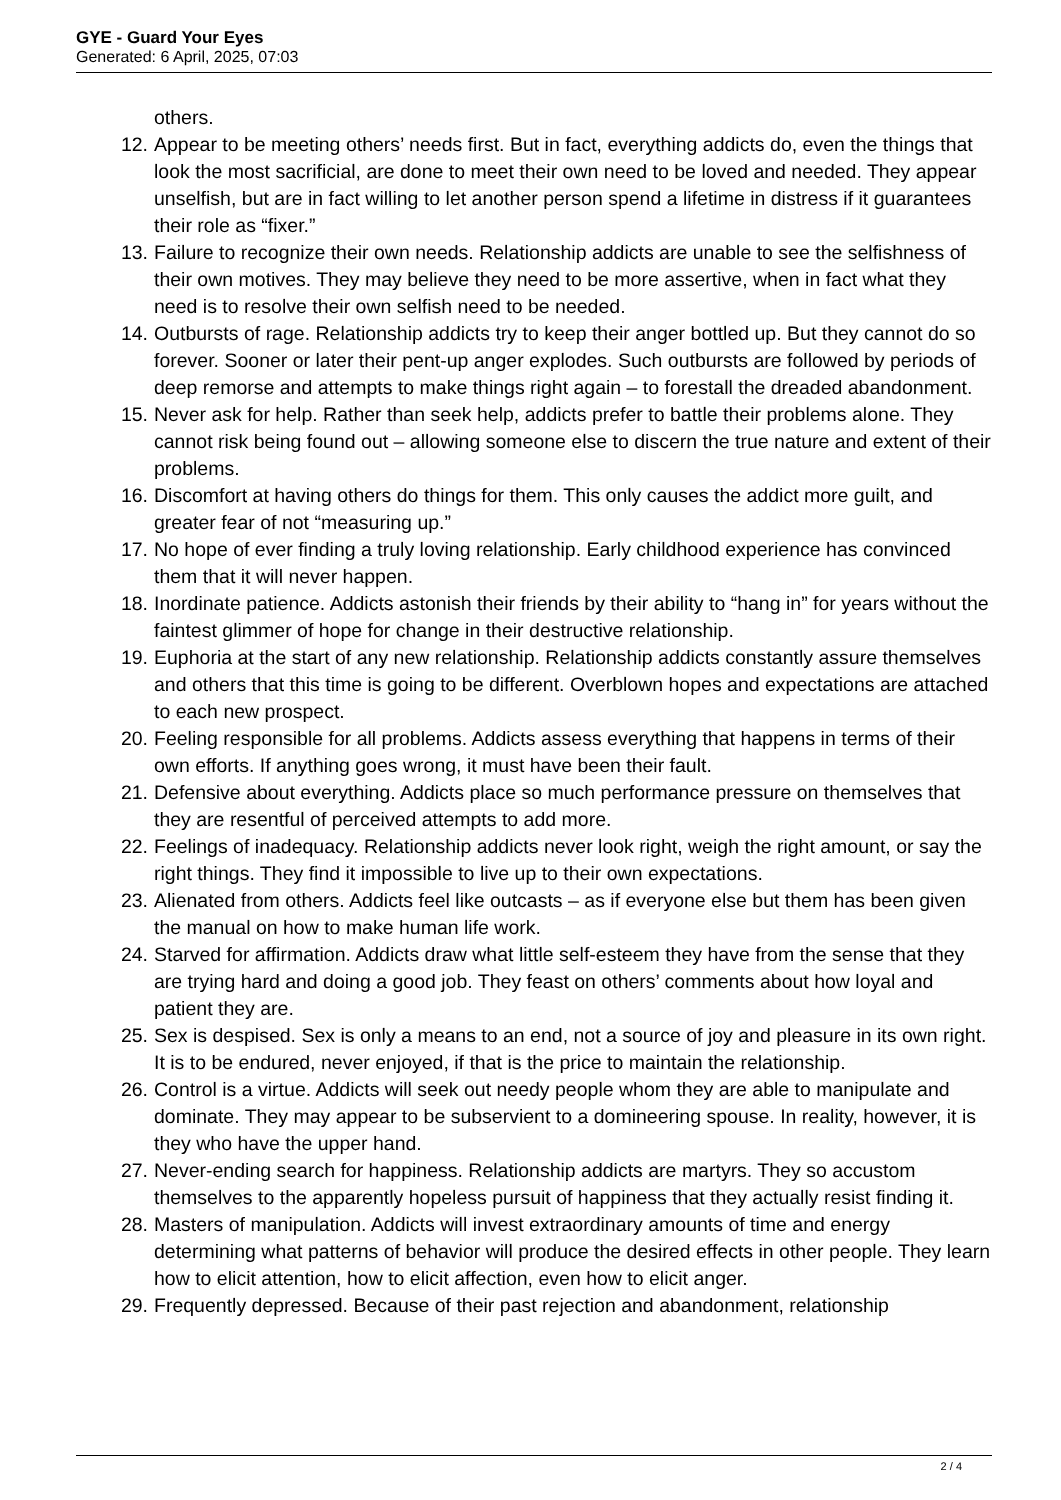GYE - Guard Your Eyes
Generated: 6 April, 2025, 07:03
others.
12. Appear to be meeting others’ needs first. But in fact, everything addicts do, even the things that look the most sacrificial, are done to meet their own need to be loved and needed. They appear unselfish, but are in fact willing to let another person spend a lifetime in distress if it guarantees their role as “fixer.”
13. Failure to recognize their own needs. Relationship addicts are unable to see the selfishness of their own motives. They may believe they need to be more assertive, when in fact what they need is to resolve their own selfish need to be needed.
14. Outbursts of rage. Relationship addicts try to keep their anger bottled up. But they cannot do so forever. Sooner or later their pent-up anger explodes. Such outbursts are followed by periods of deep remorse and attempts to make things right again – to forestall the dreaded abandonment.
15. Never ask for help. Rather than seek help, addicts prefer to battle their problems alone. They cannot risk being found out – allowing someone else to discern the true nature and extent of their problems.
16. Discomfort at having others do things for them. This only causes the addict more guilt, and greater fear of not “measuring up.”
17. No hope of ever finding a truly loving relationship. Early childhood experience has convinced them that it will never happen.
18. Inordinate patience. Addicts astonish their friends by their ability to “hang in” for years without the faintest glimmer of hope for change in their destructive relationship.
19. Euphoria at the start of any new relationship. Relationship addicts constantly assure themselves and others that this time is going to be different. Overblown hopes and expectations are attached to each new prospect.
20. Feeling responsible for all problems. Addicts assess everything that happens in terms of their own efforts. If anything goes wrong, it must have been their fault.
21. Defensive about everything. Addicts place so much performance pressure on themselves that they are resentful of perceived attempts to add more.
22. Feelings of inadequacy. Relationship addicts never look right, weigh the right amount, or say the right things. They find it impossible to live up to their own expectations.
23. Alienated from others. Addicts feel like outcasts – as if everyone else but them has been given the manual on how to make human life work.
24. Starved for affirmation. Addicts draw what little self-esteem they have from the sense that they are trying hard and doing a good job. They feast on others’ comments about how loyal and patient they are.
25. Sex is despised. Sex is only a means to an end, not a source of joy and pleasure in its own right. It is to be endured, never enjoyed, if that is the price to maintain the relationship.
26. Control is a virtue. Addicts will seek out needy people whom they are able to manipulate and dominate. They may appear to be subservient to a domineering spouse. In reality, however, it is they who have the upper hand.
27. Never-ending search for happiness. Relationship addicts are martyrs. They so accustom themselves to the apparently hopeless pursuit of happiness that they actually resist finding it.
28. Masters of manipulation. Addicts will invest extraordinary amounts of time and energy determining what patterns of behavior will produce the desired effects in other people. They learn how to elicit attention, how to elicit affection, even how to elicit anger.
29. Frequently depressed. Because of their past rejection and abandonment, relationship
2 / 4